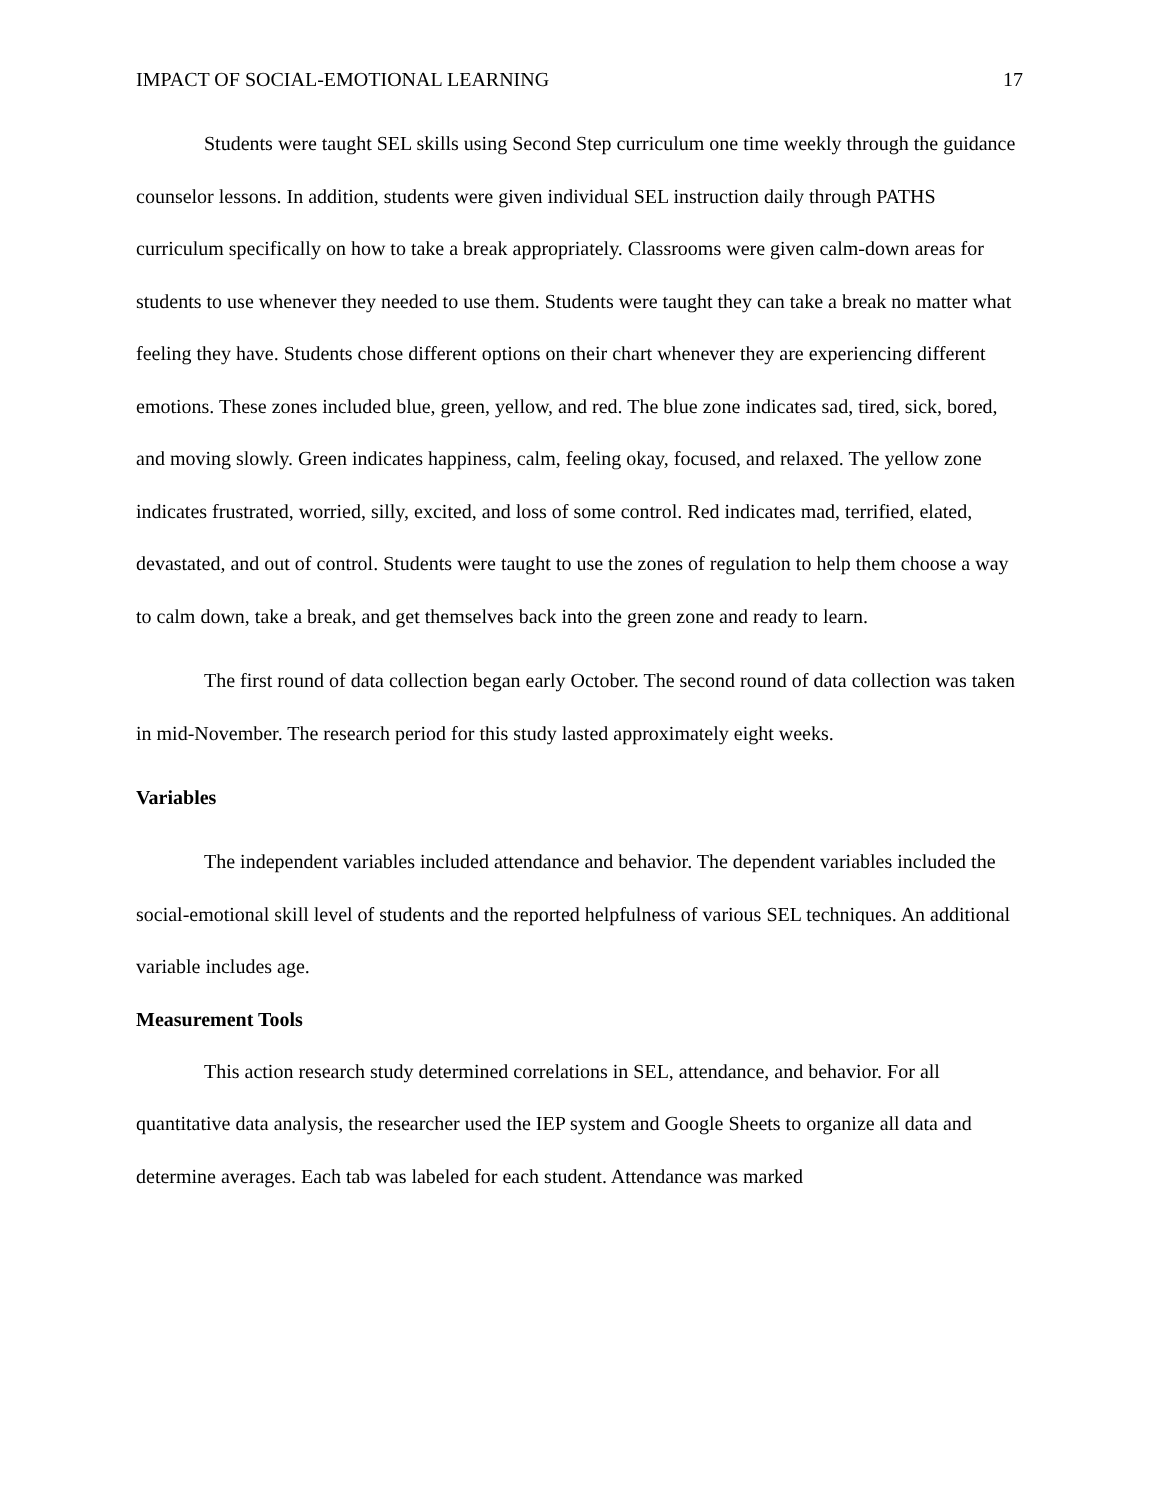IMPACT OF SOCIAL-EMOTIONAL LEARNING 17
Students were taught SEL skills using Second Step curriculum one time weekly through the guidance counselor lessons. In addition, students were given individual SEL instruction daily through PATHS curriculum specifically on how to take a break appropriately. Classrooms were given calm-down areas for students to use whenever they needed to use them. Students were taught they can take a break no matter what feeling they have. Students chose different options on their chart whenever they are experiencing different emotions. These zones included blue, green, yellow, and red. The blue zone indicates sad, tired, sick, bored, and moving slowly. Green indicates happiness, calm, feeling okay, focused, and relaxed. The yellow zone indicates frustrated, worried, silly, excited, and loss of some control. Red indicates mad, terrified, elated, devastated, and out of control. Students were taught to use the zones of regulation to help them choose a way to calm down, take a break, and get themselves back into the green zone and ready to learn.
The first round of data collection began early October. The second round of data collection was taken in mid-November. The research period for this study lasted approximately eight weeks.
Variables
The independent variables included attendance and behavior. The dependent variables included the social-emotional skill level of students and the reported helpfulness of various SEL techniques. An additional variable includes age.
Measurement Tools
This action research study determined correlations in SEL, attendance, and behavior. For all quantitative data analysis, the researcher used the IEP system and Google Sheets to organize all data and determine averages. Each tab was labeled for each student. Attendance was marked